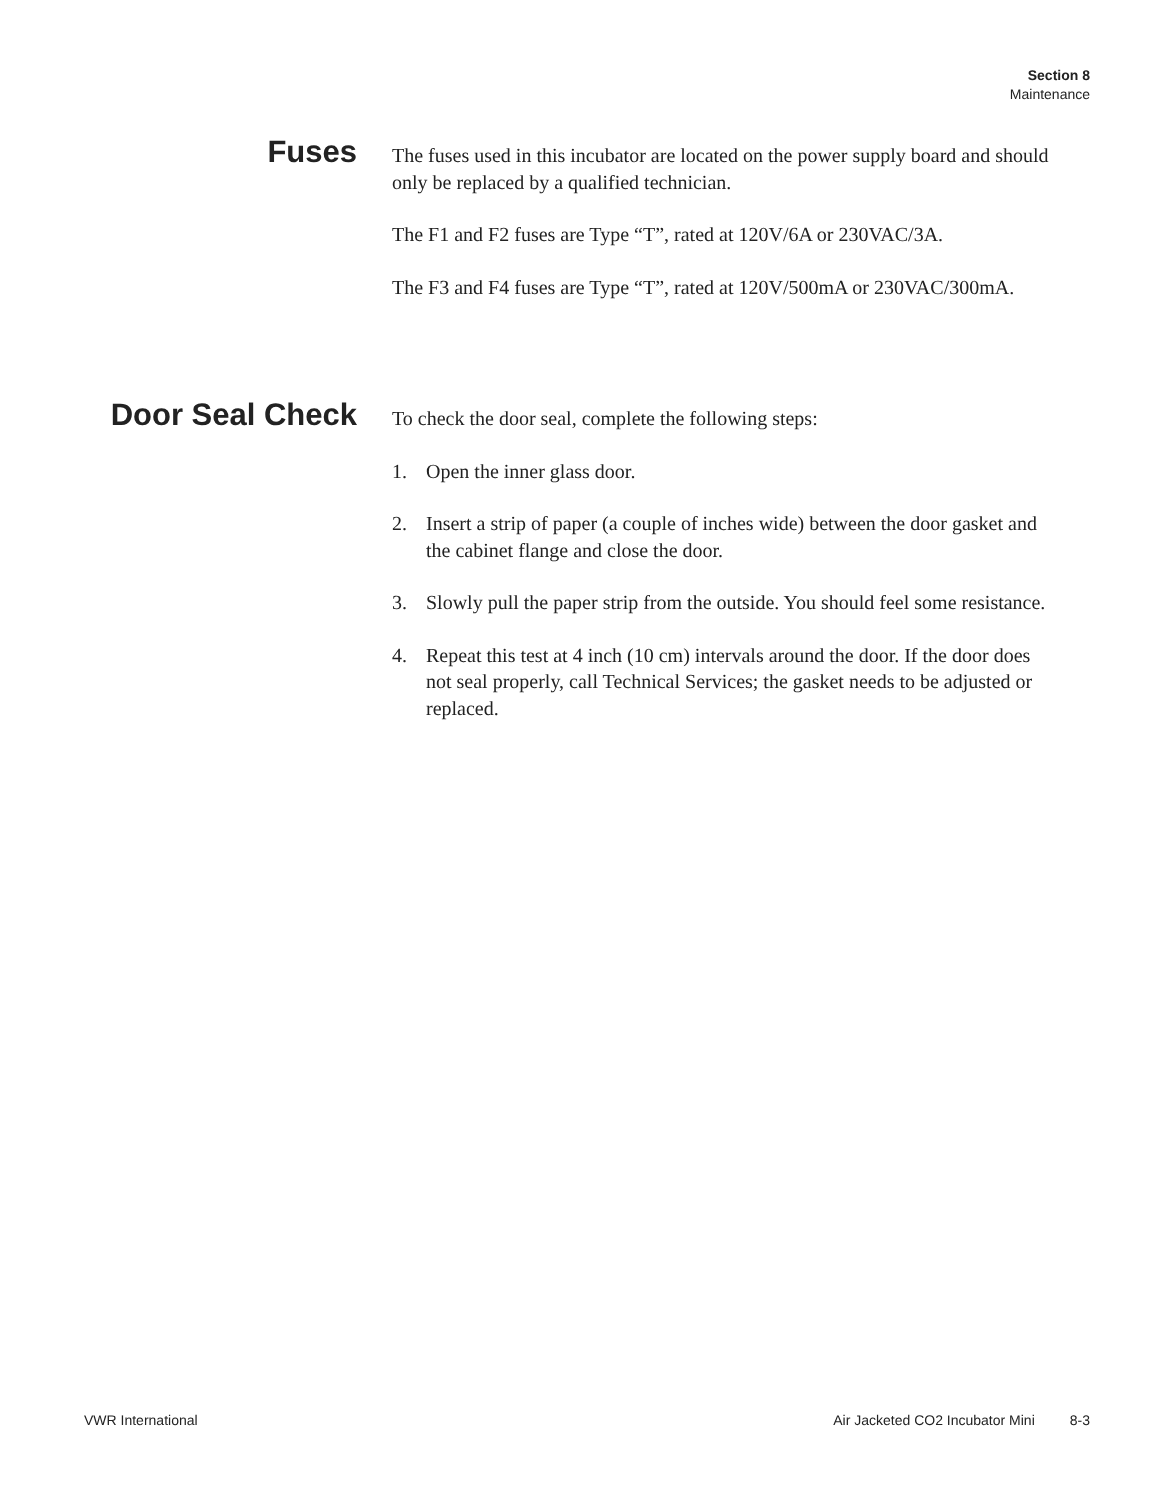Section 8
Maintenance
Fuses
The fuses used in this incubator are located on the power supply board and should only be replaced by a qualified technician.
The F1 and F2 fuses are Type “T”, rated at 120V/6A or 230VAC/3A.
The F3 and F4 fuses are Type “T”, rated at 120V/500mA or 230VAC/300mA.
Door Seal Check
To check the door seal, complete the following steps:
1. Open the inner glass door.
2. Insert a strip of paper (a couple of inches wide) between the door gasket and the cabinet flange and close the door.
3. Slowly pull the paper strip from the outside. You should feel some resistance.
4. Repeat this test at 4 inch (10 cm) intervals around the door. If the door does not seal properly, call Technical Services; the gasket needs to be adjusted or replaced.
VWR International Air Jacketed CO2 Incubator Mini 8-3